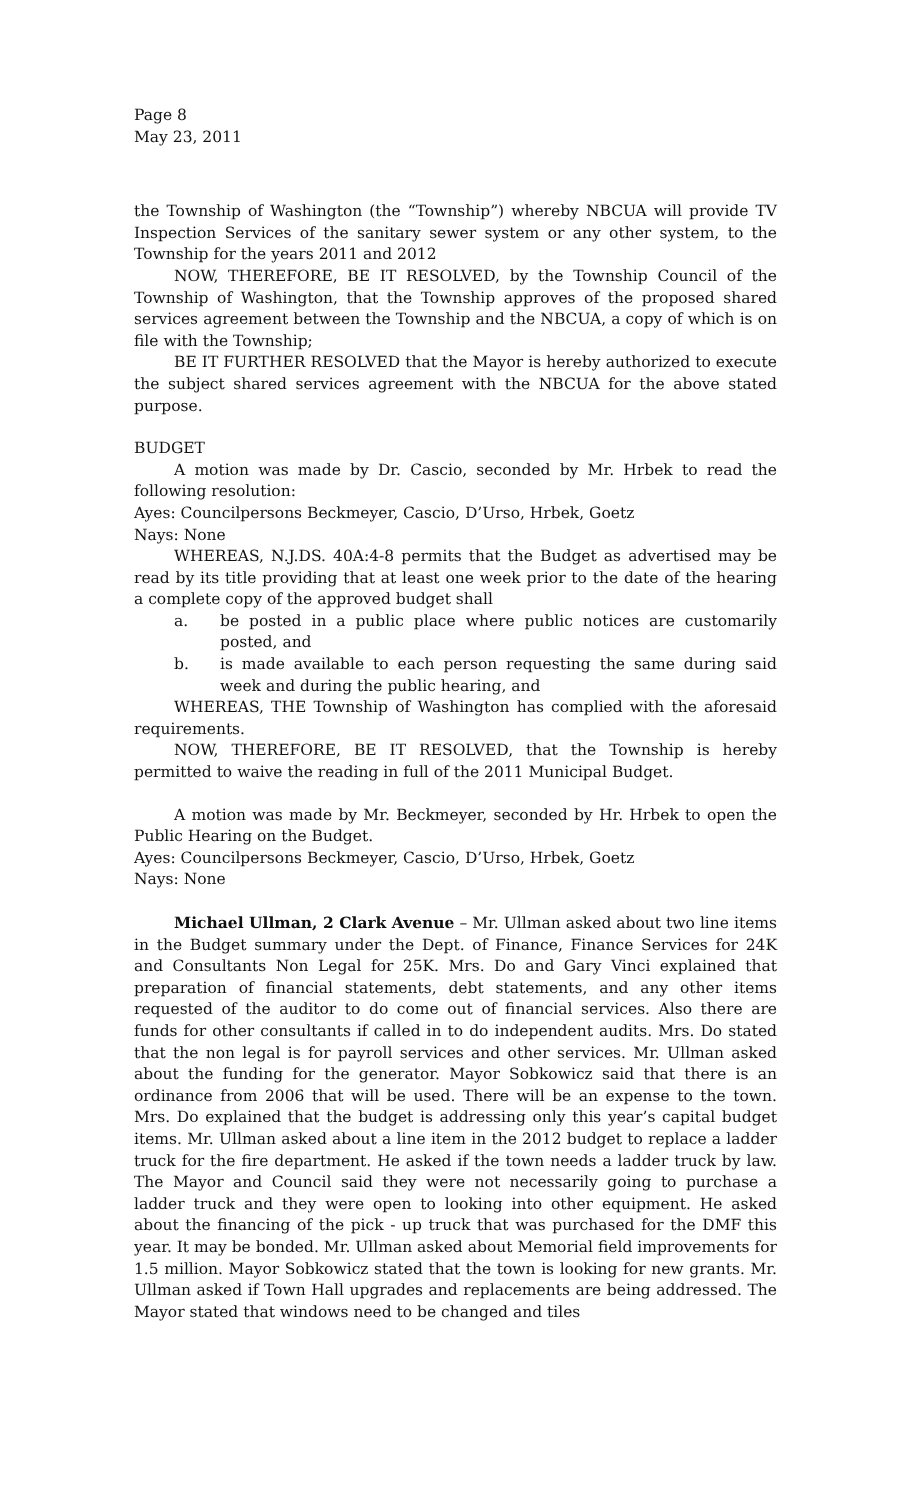Page 8
May 23, 2011
the Township of Washington (the “Township”) whereby NBCUA will provide TV Inspection Services of the sanitary sewer system or any other system, to the Township for the years 2011 and 2012
NOW, THEREFORE, BE IT RESOLVED, by the Township Council of the Township of Washington, that the Township approves of the proposed shared services agreement between the Township and the NBCUA, a copy of which is on file with the Township;
BE IT FURTHER RESOLVED that the Mayor is hereby authorized to execute the subject shared services agreement with the NBCUA for the above stated purpose.
BUDGET
A motion was made by Dr. Cascio, seconded by Mr. Hrbek to read the following resolution:
Ayes: Councilpersons Beckmeyer, Cascio, D’Urso, Hrbek, Goetz
Nays: None
WHEREAS, N.J.DS. 40A:4-8 permits that the Budget as advertised may be read by its title providing that at least one week prior to the date of the hearing a complete copy of the approved budget shall
a. be posted in a public place where public notices are customarily posted, and
b. is made available to each person requesting the same during said week and during the public hearing, and
WHEREAS, THE Township of Washington has complied with the aforesaid requirements.
NOW, THEREFORE, BE IT RESOLVED, that the Township is hereby permitted to waive the reading in full of the 2011 Municipal Budget.
A motion was made by Mr. Beckmeyer, seconded by Hr. Hrbek to open the Public Hearing on the Budget.
Ayes: Councilpersons Beckmeyer, Cascio, D’Urso, Hrbek, Goetz
Nays: None
Michael Ullman, 2 Clark Avenue – Mr. Ullman asked about two line items in the Budget summary under the Dept. of Finance, Finance Services for 24K and Consultants Non Legal for 25K. Mrs. Do and Gary Vinci explained that preparation of financial statements, debt statements, and any other items requested of the auditor to do come out of financial services. Also there are funds for other consultants if called in to do independent audits. Mrs. Do stated that the non legal is for payroll services and other services. Mr. Ullman asked about the funding for the generator. Mayor Sobkowicz said that there is an ordinance from 2006 that will be used. There will be an expense to the town. Mrs. Do explained that the budget is addressing only this year’s capital budget items. Mr. Ullman asked about a line item in the 2012 budget to replace a ladder truck for the fire department. He asked if the town needs a ladder truck by law. The Mayor and Council said they were not necessarily going to purchase a ladder truck and they were open to looking into other equipment. He asked about the financing of the pick - up truck that was purchased for the DMF this year. It may be bonded. Mr. Ullman asked about Memorial field improvements for 1.5 million. Mayor Sobkowicz stated that the town is looking for new grants. Mr. Ullman asked if Town Hall upgrades and replacements are being addressed. The Mayor stated that windows need to be changed and tiles